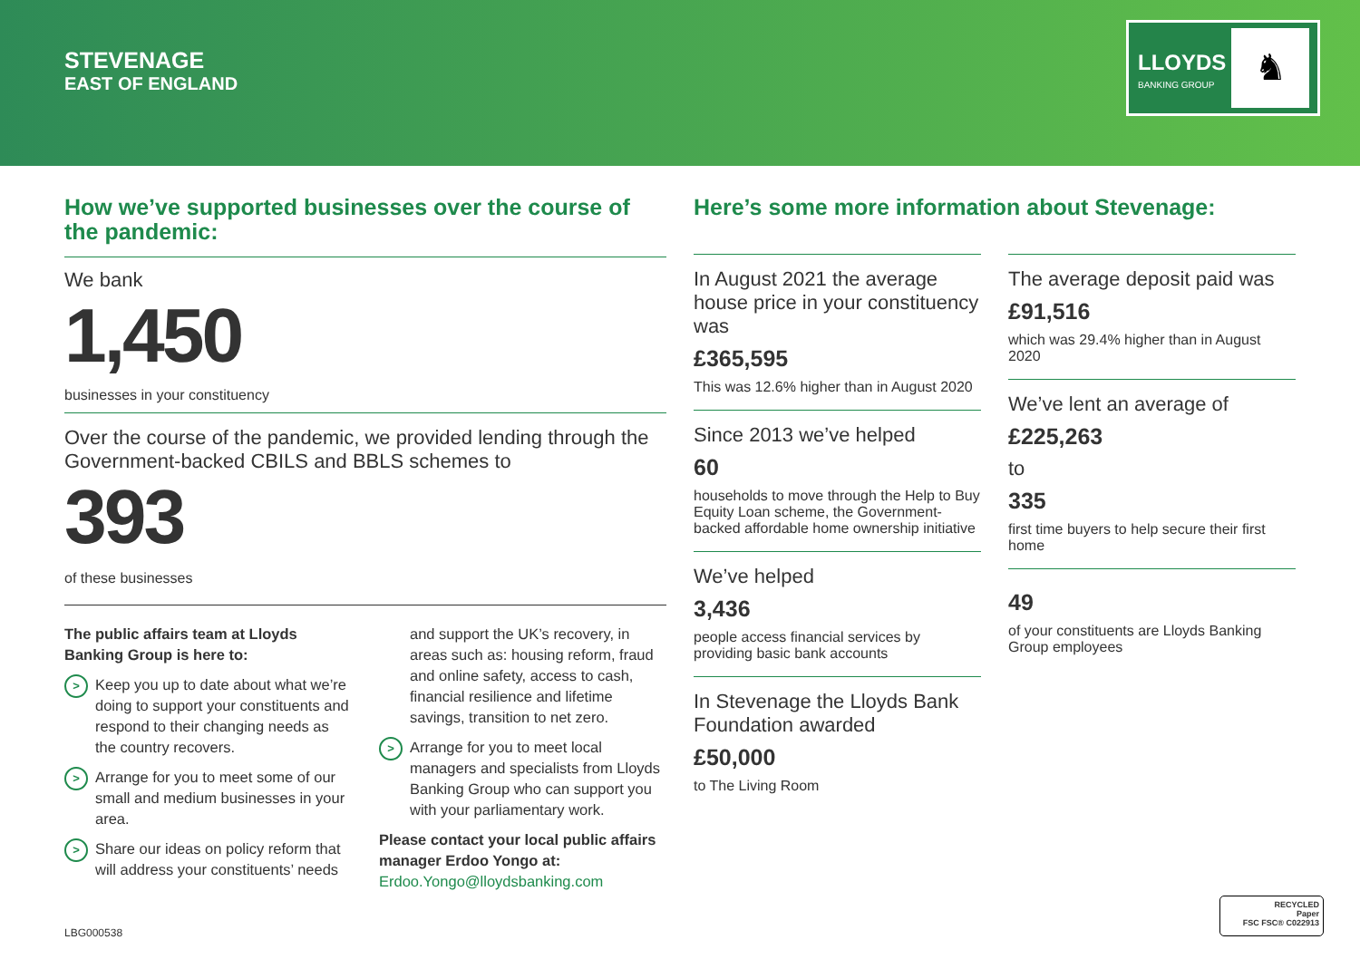STEVENAGE
EAST OF ENGLAND
LLOYDS
BANKING GROUP
♞
How we’ve supported businesses over the course of the pandemic:
We bank
1,450
businesses in your constituency
Over the course of the pandemic, we provided lending through the Government-backed CBILS and BBLS schemes to
393
of these businesses
The public affairs team at Lloyds Banking Group is here to:
> Keep you up to date about what we’re doing to support your constituents and respond to their changing needs as the country recovers.
> Arrange for you to meet some of our small and medium businesses in your area.
> Share our ideas on policy reform that will address your constituents’ needs
and support the UK’s recovery, in areas such as: housing reform, fraud and online safety, access to cash, financial resilience and lifetime savings, transition to net zero.
> Arrange for you to meet local managers and specialists from Lloyds Banking Group who can support you with your parliamentary work.
Please contact your local public affairs manager Erdoo Yongo at:
Erdoo.Yongo@lloydsbanking.com
Here’s some more information about Stevenage:
In August 2021 the average house price in your constituency was
£365,595
This was 12.6% higher than in August 2020
Since 2013 we’ve helped
60
households to move through the Help to Buy Equity Loan scheme, the Government-backed affordable home ownership initiative
We’ve helped
3,436
people access financial services by providing basic bank accounts
In Stevenage the Lloyds Bank Foundation awarded
£50,000
to The Living Room
The average deposit paid was
£91,516
which was 29.4% higher than in August 2020
We’ve lent an average of
£225,263
to
335
first time buyers to help secure their first home
49
of your constituents are Lloyds Banking Group employees
LBG000538
RECYCLED
Paper
FSC FSC® C022913